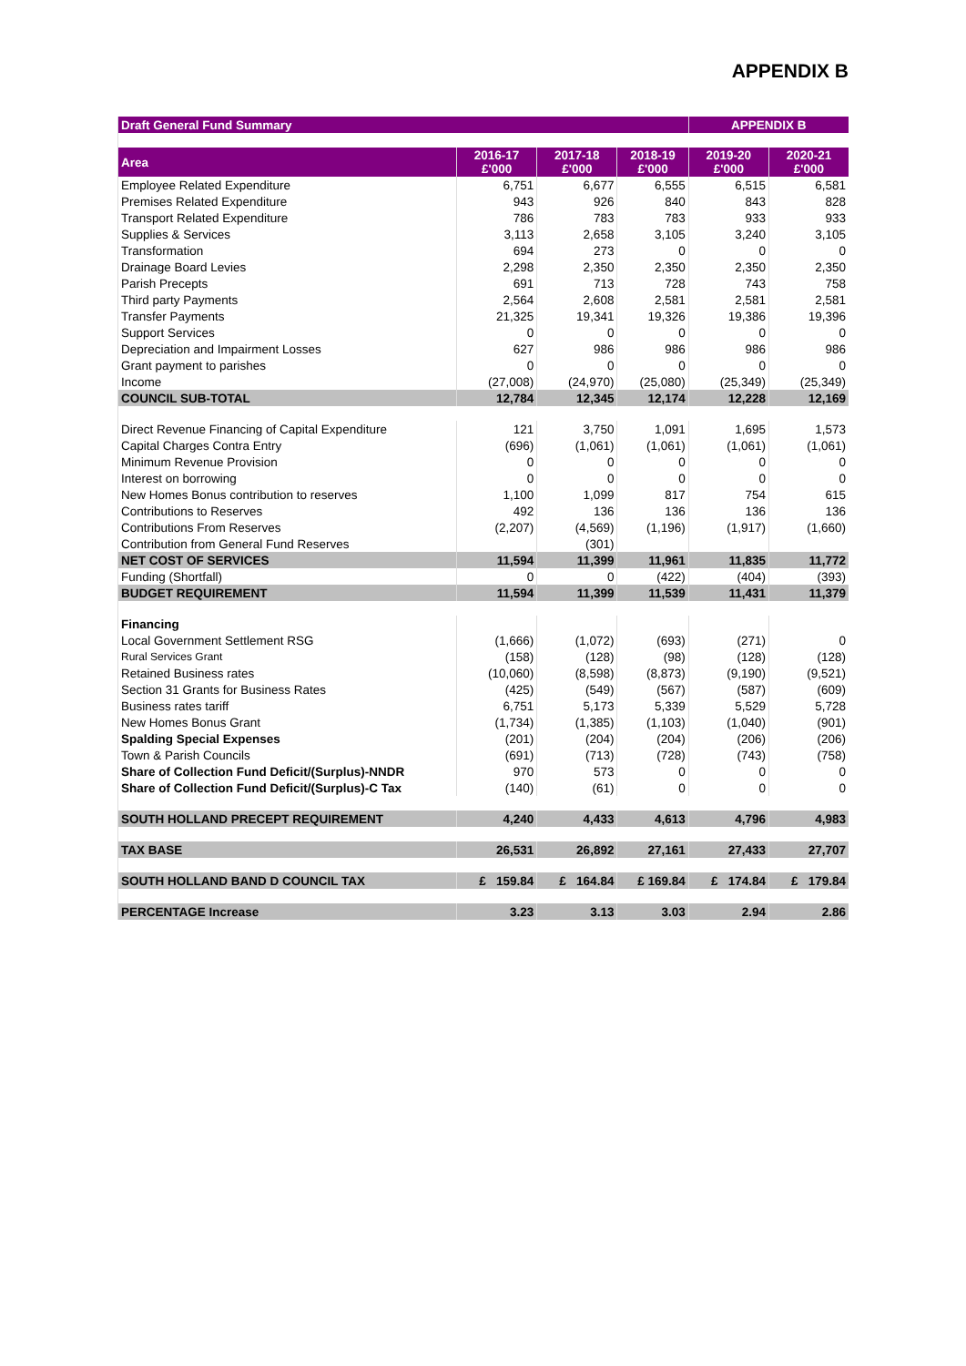APPENDIX B
| Draft General Fund Summary | | | | APPENDIX B | |
| Area | 2016-17 £'000 | 2017-18 £'000 | 2018-19 £'000 | 2019-20 £'000 | 2020-21 £'000 |
| Employee Related Expenditure | 6,751 | 6,677 | 6,555 | 6,515 | 6,581 |
| Premises Related Expenditure | 943 | 926 | 840 | 843 | 828 |
| Transport Related Expenditure | 786 | 783 | 783 | 933 | 933 |
| Supplies & Services | 3,113 | 2,658 | 3,105 | 3,240 | 3,105 |
| Transformation | 694 | 273 | 0 | 0 | 0 |
| Drainage Board Levies | 2,298 | 2,350 | 2,350 | 2,350 | 2,350 |
| Parish Precepts | 691 | 713 | 728 | 743 | 758 |
| Third party Payments | 2,564 | 2,608 | 2,581 | 2,581 | 2,581 |
| Transfer Payments | 21,325 | 19,341 | 19,326 | 19,386 | 19,396 |
| Support Services | 0 | 0 | 0 | 0 | 0 |
| Depreciation and Impairment Losses | 627 | 986 | 986 | 986 | 986 |
| Grant payment to parishes | 0 | 0 | 0 | 0 | 0 |
| Income | (27,008) | (24,970) | (25,080) | (25,349) | (25,349) |
| COUNCIL SUB-TOTAL | 12,784 | 12,345 | 12,174 | 12,228 | 12,169 |
| Direct Revenue Financing of Capital Expenditure | 121 | 3,750 | 1,091 | 1,695 | 1,573 |
| Capital Charges Contra Entry | (696) | (1,061) | (1,061) | (1,061) | (1,061) |
| Minimum Revenue Provision | 0 | 0 | 0 | 0 | 0 |
| Interest on borrowing | 0 | 0 | 0 | 0 | 0 |
| New Homes Bonus contribution to reserves | 1,100 | 1,099 | 817 | 754 | 615 |
| Contributions to Reserves | 492 | 136 | 136 | 136 | 136 |
| Contributions From Reserves | (2,207) | (4,569) | (1,196) | (1,917) | (1,660) |
| Contribution from General Fund Reserves | | (301) | | | |
| NET COST OF SERVICES | 11,594 | 11,399 | 11,961 | 11,835 | 11,772 |
| Funding (Shortfall) | 0 | 0 | (422) | (404) | (393) |
| BUDGET REQUIREMENT | 11,594 | 11,399 | 11,539 | 11,431 | 11,379 |
| Financing | | | | | |
| Local Government Settlement RSG | (1,666) | (1,072) | (693) | (271) | 0 |
| Rural Services Grant | (158) | (128) | (98) | (128) | (128) |
| Retained Business rates | (10,060) | (8,598) | (8,873) | (9,190) | (9,521) |
| Section 31 Grants for Business Rates | (425) | (549) | (567) | (587) | (609) |
| Business rates tariff | 6,751 | 5,173 | 5,339 | 5,529 | 5,728 |
| New Homes Bonus Grant | (1,734) | (1,385) | (1,103) | (1,040) | (901) |
| Spalding Special Expenses | (201) | (204) | (204) | (206) | (206) |
| Town & Parish Councils | (691) | (713) | (728) | (743) | (758) |
| Share of Collection Fund Deficit/(Surplus)-NNDR | 970 | 573 | 0 | 0 | 0 |
| Share of Collection Fund Deficit/(Surplus)-C Tax | (140) | (61) | 0 | 0 | 0 |
| SOUTH HOLLAND PRECEPT REQUIREMENT | 4,240 | 4,433 | 4,613 | 4,796 | 4,983 |
| TAX BASE | 26,531 | 26,892 | 27,161 | 27,433 | 27,707 |
| SOUTH HOLLAND BAND D COUNCIL TAX | £ 159.84 | £ 164.84 | £ 169.84 | £ 174.84 | £ 179.84 |
| PERCENTAGE Increase | 3.23 | 3.13 | 3.03 | 2.94 | 2.86 |